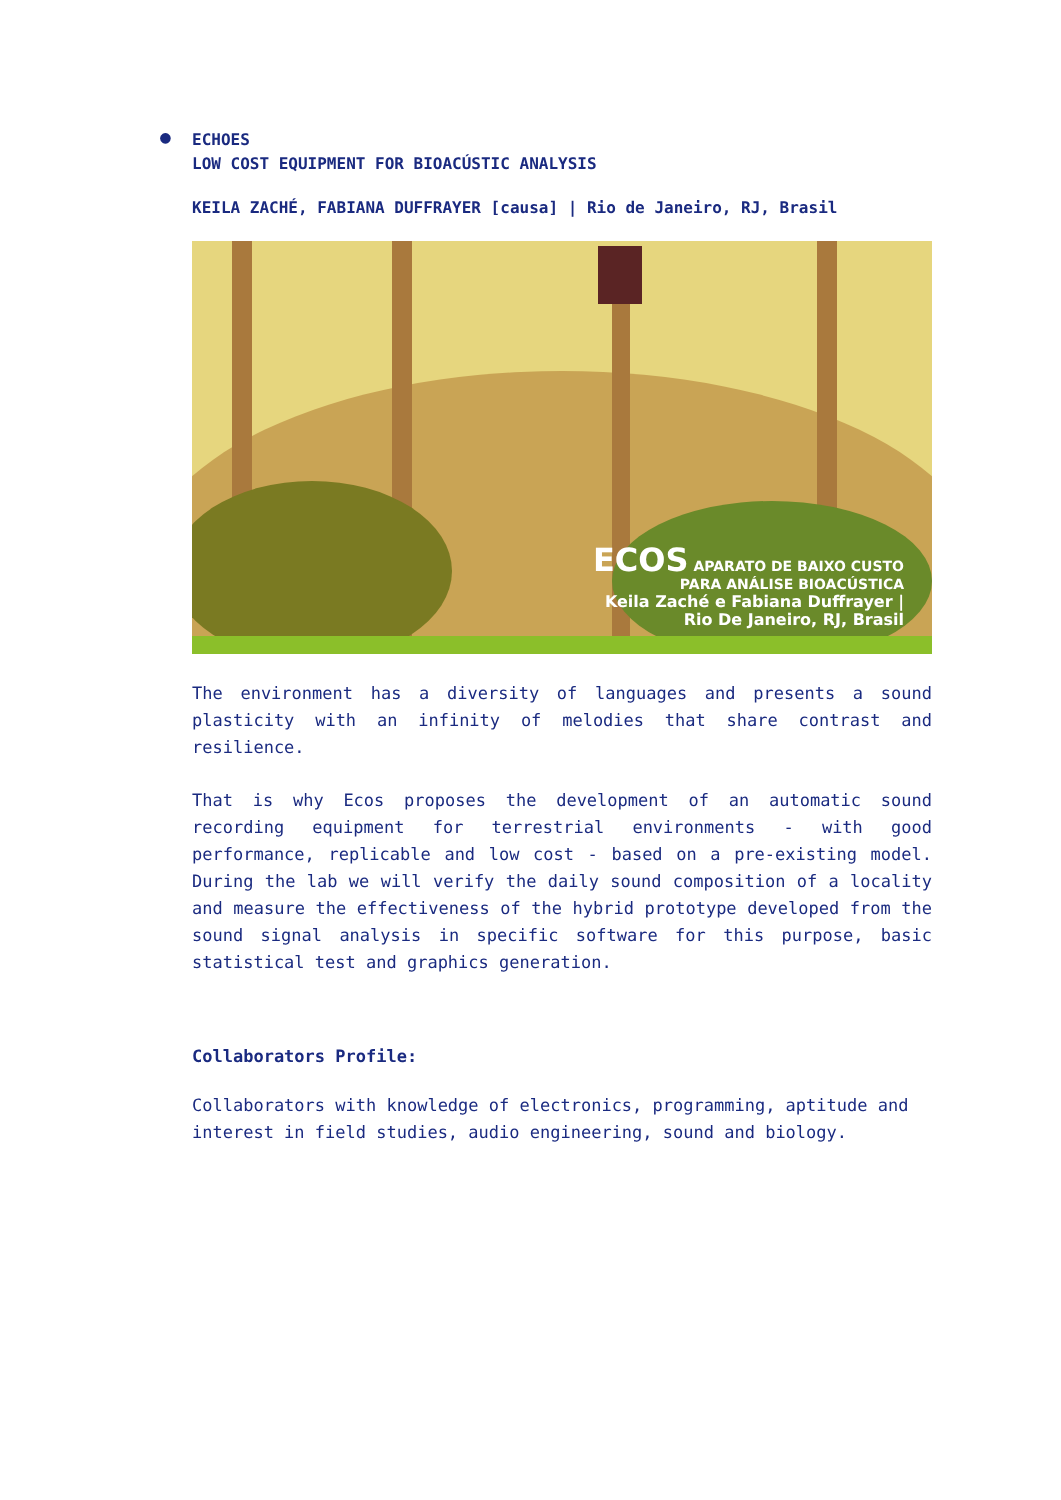●
ECHOES
LOW COST EQUIPMENT FOR BIOACÚSTIC ANALYSIS
KEILA ZACHÉ, FABIANA DUFFRAYER [causa] | Rio de Janeiro, RJ, Brasil
ECOS APARATO DE BAIXO CUSTO
PARA ANÁLISE BIOACÚSTICA
Keila Zaché e Fabiana Duffrayer |
Rio De Janeiro, RJ, Brasil
The environment has a diversity of languages and presents a sound plasticity with an infinity of melodies that share contrast and resilience.
That is why Ecos proposes the development of an automatic sound recording equipment for terrestrial environments - with good performance, replicable and low cost - based on a pre-existing model. During the lab we will verify the daily sound composition of a locality and measure the effectiveness of the hybrid prototype developed from the sound signal analysis in specific software for this purpose, basic statistical test and graphics generation.
Collaborators Profile:
Collaborators with knowledge of electronics, programming, aptitude and interest in field studies, audio engineering, sound and biology.